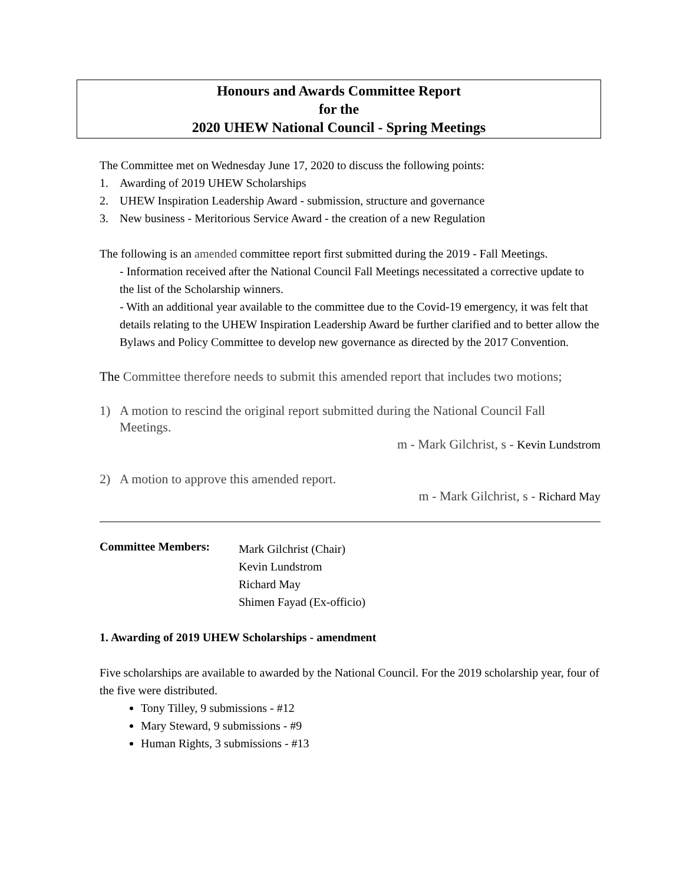Honours and Awards Committee Report
for the
2020 UHEW National Council - Spring Meetings
The Committee met on Wednesday June 17, 2020 to discuss the following points:
1. Awarding of 2019 UHEW Scholarships
2. UHEW Inspiration Leadership Award - submission, structure and governance
3. New business - Meritorious Service Award - the creation of a new Regulation
The following is an amended committee report first submitted during the 2019 - Fall Meetings.
- Information received after the National Council Fall Meetings necessitated a corrective update to the list of the Scholarship winners.
- With an additional year available to the committee due to the Covid-19 emergency, it was felt that details relating to the UHEW Inspiration Leadership Award be further clarified and to better allow the Bylaws and Policy Committee to develop new governance as directed by the 2017 Convention.
The Committee therefore needs to submit this amended report that includes two motions;
1) A motion to rescind the original report submitted during the National Council Fall
Meetings.
m - Mark Gilchrist, s - Kevin Lundstrom
2) A motion to approve this amended report.
m - Mark Gilchrist, s - Richard May
Committee Members:
Mark Gilchrist (Chair)
Kevin Lundstrom
Richard May
Shimen Fayad (Ex-officio)
1. Awarding of 2019 UHEW Scholarships - amendment
Five scholarships are available to awarded by the National Council. For the 2019 scholarship year, four of the five were distributed.
Tony Tilley, 9 submissions - #12
Mary Steward, 9 submissions - #9
Human Rights, 3 submissions - #13